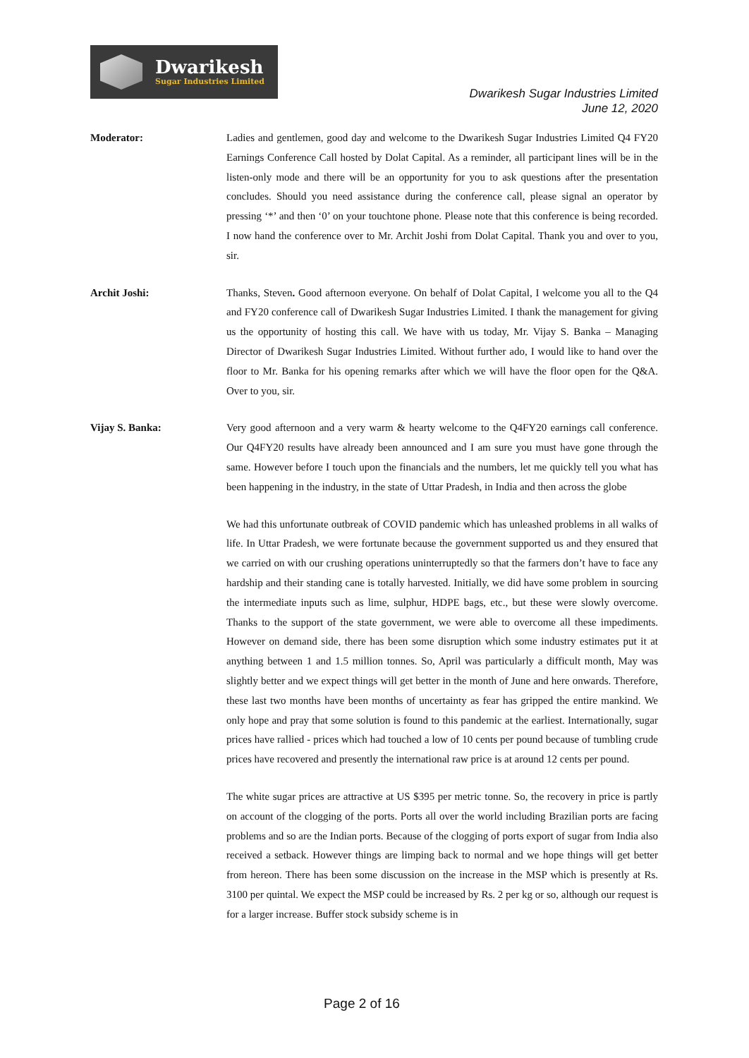Dwarikesh
Sugar Industries Limited
Dwarikesh Sugar Industries Limited
June 12, 2020
Moderator: Ladies and gentlemen, good day and welcome to the Dwarikesh Sugar Industries Limited Q4 FY20 Earnings Conference Call hosted by Dolat Capital. As a reminder, all participant lines will be in the listen-only mode and there will be an opportunity for you to ask questions after the presentation concludes. Should you need assistance during the conference call, please signal an operator by pressing ‘*’ and then ‘0’ on your touchtone phone. Please note that this conference is being recorded. I now hand the conference over to Mr. Archit Joshi from Dolat Capital. Thank you and over to you, sir.
Archit Joshi: Thanks, Steven. Good afternoon everyone. On behalf of Dolat Capital, I welcome you all to the Q4 and FY20 conference call of Dwarikesh Sugar Industries Limited. I thank the management for giving us the opportunity of hosting this call. We have with us today, Mr. Vijay S. Banka – Managing Director of Dwarikesh Sugar Industries Limited. Without further ado, I would like to hand over the floor to Mr. Banka for his opening remarks after which we will have the floor open for the Q&A. Over to you, sir.
Vijay S. Banka: Very good afternoon and a very warm & hearty welcome to the Q4FY20 earnings call conference. Our Q4FY20 results have already been announced and I am sure you must have gone through the same. However before I touch upon the financials and the numbers, let me quickly tell you what has been happening in the industry, in the state of Uttar Pradesh, in India and then across the globe
We had this unfortunate outbreak of COVID pandemic which has unleashed problems in all walks of life. In Uttar Pradesh, we were fortunate because the government supported us and they ensured that we carried on with our crushing operations uninterruptedly so that the farmers don’t have to face any hardship and their standing cane is totally harvested. Initially, we did have some problem in sourcing the intermediate inputs such as lime, sulphur, HDPE bags, etc., but these were slowly overcome. Thanks to the support of the state government, we were able to overcome all these impediments. However on demand side, there has been some disruption which some industry estimates put it at anything between 1 and 1.5 million tonnes. So, April was particularly a difficult month, May was slightly better and we expect things will get better in the month of June and here onwards. Therefore, these last two months have been months of uncertainty as fear has gripped the entire mankind. We only hope and pray that some solution is found to this pandemic at the earliest. Internationally, sugar prices have rallied - prices which had touched a low of 10 cents per pound because of tumbling crude prices have recovered and presently the international raw price is at around 12 cents per pound.
The white sugar prices are attractive at US $395 per metric tonne. So, the recovery in price is partly on account of the clogging of the ports. Ports all over the world including Brazilian ports are facing problems and so are the Indian ports. Because of the clogging of ports export of sugar from India also received a setback. However things are limping back to normal and we hope things will get better from hereon. There has been some discussion on the increase in the MSP which is presently at Rs. 3100 per quintal. We expect the MSP could be increased by Rs. 2 per kg or so, although our request is for a larger increase. Buffer stock subsidy scheme is in
Page 2 of 16